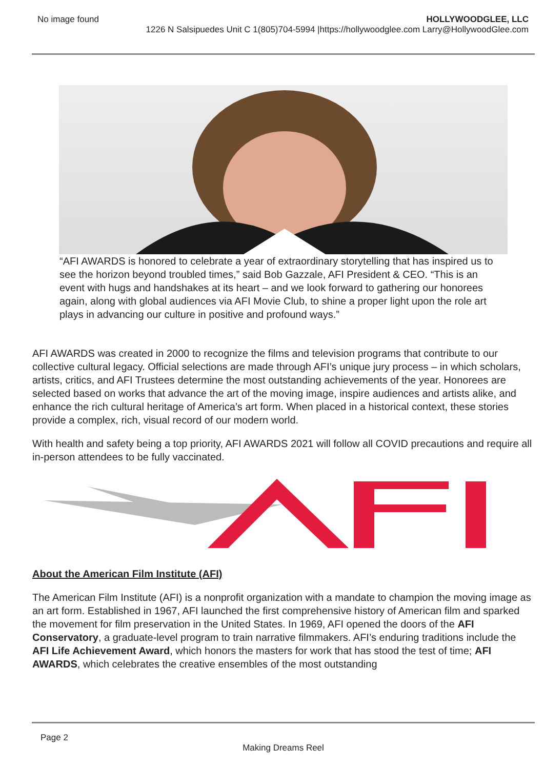No image found HOLLYWOODGLEE, LLC
1226 N Salsipuedes Unit C 1(805)704-5994 |https://hollywoodglee.com Larry@HollywoodGlee.com
“AFI AWARDS is honored to celebrate a year of extraordinary storytelling that has inspired us to see the horizon beyond troubled times,” said Bob Gazzale, AFI President & CEO. “This is an event with hugs and handshakes at its heart – and we look forward to gathering our honorees again, along with global audiences via AFI Movie Club, to shine a proper light upon the role art plays in advancing our culture in positive and profound ways.”
AFI AWARDS was created in 2000 to recognize the films and television programs that contribute to our collective cultural legacy. Official selections are made through AFI’s unique jury process – in which scholars, artists, critics, and AFI Trustees determine the most outstanding achievements of the year. Honorees are selected based on works that advance the art of the moving image, inspire audiences and artists alike, and enhance the rich cultural heritage of America’s art form. When placed in a historical context, these stories provide a complex, rich, visual record of our modern world.
With health and safety being a top priority, AFI AWARDS 2021 will follow all COVID precautions and require all in-person attendees to be fully vaccinated.
About the American Film Institute (AFI)
The American Film Institute (AFI) is a nonprofit organization with a mandate to champion the moving image as an art form. Established in 1967, AFI launched the first comprehensive history of American film and sparked the movement for film preservation in the United States. In 1969, AFI opened the doors of the AFI Conservatory, a graduate-level program to train narrative filmmakers. AFI’s enduring traditions include the AFI Life Achievement Award, which honors the masters for work that has stood the test of time; AFI AWARDS, which celebrates the creative ensembles of the most outstanding
Page 2
Making Dreams Reel